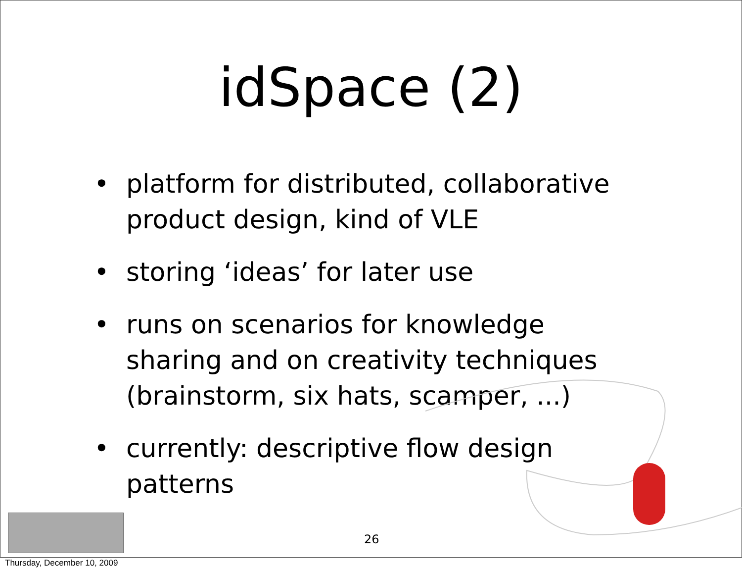idSpace (2)
• platform for distributed, collaborative product design, kind of VLE
• storing ‘ideas’ for later use
• runs on scenarios for knowledge sharing and on creativity techniques (brainstorm, six hats, scamper, ...)
• currently: descriptive flow design patterns
26
Thursday, December 10, 2009